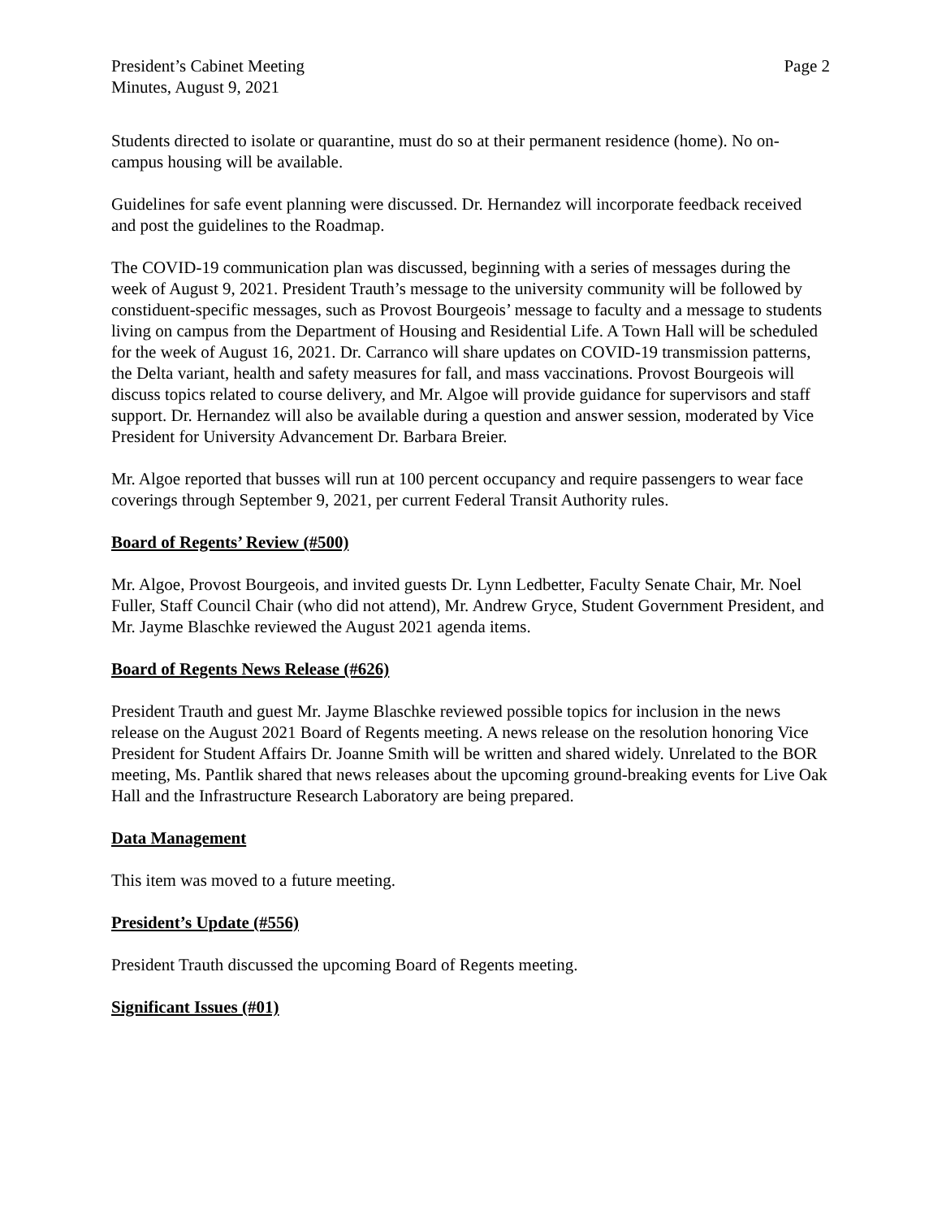President’s Cabinet Meeting
Minutes, August 9, 2021
Page 2
Students directed to isolate or quarantine, must do so at their permanent residence (home). No on-campus housing will be available.
Guidelines for safe event planning were discussed. Dr. Hernandez will incorporate feedback received and post the guidelines to the Roadmap.
The COVID-19 communication plan was discussed, beginning with a series of messages during the week of August 9, 2021. President Trauth’s message to the university community will be followed by constiduent-specific messages, such as Provost Bourgeois’ message to faculty and a message to students living on campus from the Department of Housing and Residential Life. A Town Hall will be scheduled for the week of August 16, 2021. Dr. Carranco will share updates on COVID-19 transmission patterns, the Delta variant, health and safety measures for fall, and mass vaccinations. Provost Bourgeois will discuss topics related to course delivery, and Mr. Algoe will provide guidance for supervisors and staff support. Dr. Hernandez will also be available during a question and answer session, moderated by Vice President for University Advancement Dr. Barbara Breier.
Mr. Algoe reported that busses will run at 100 percent occupancy and require passengers to wear face coverings through September 9, 2021, per current Federal Transit Authority rules.
Board of Regents’ Review (#500)
Mr. Algoe, Provost Bourgeois, and invited guests Dr. Lynn Ledbetter, Faculty Senate Chair, Mr. Noel Fuller, Staff Council Chair (who did not attend), Mr. Andrew Gryce, Student Government President, and Mr. Jayme Blaschke reviewed the August 2021 agenda items.
Board of Regents News Release (#626)
President Trauth and guest Mr. Jayme Blaschke reviewed possible topics for inclusion in the news release on the August 2021 Board of Regents meeting. A news release on the resolution honoring Vice President for Student Affairs Dr. Joanne Smith will be written and shared widely. Unrelated to the BOR meeting, Ms. Pantlik shared that news releases about the upcoming ground-breaking events for Live Oak Hall and the Infrastructure Research Laboratory are being prepared.
Data Management
This item was moved to a future meeting.
President’s Update (#556)
President Trauth discussed the upcoming Board of Regents meeting.
Significant Issues (#01)